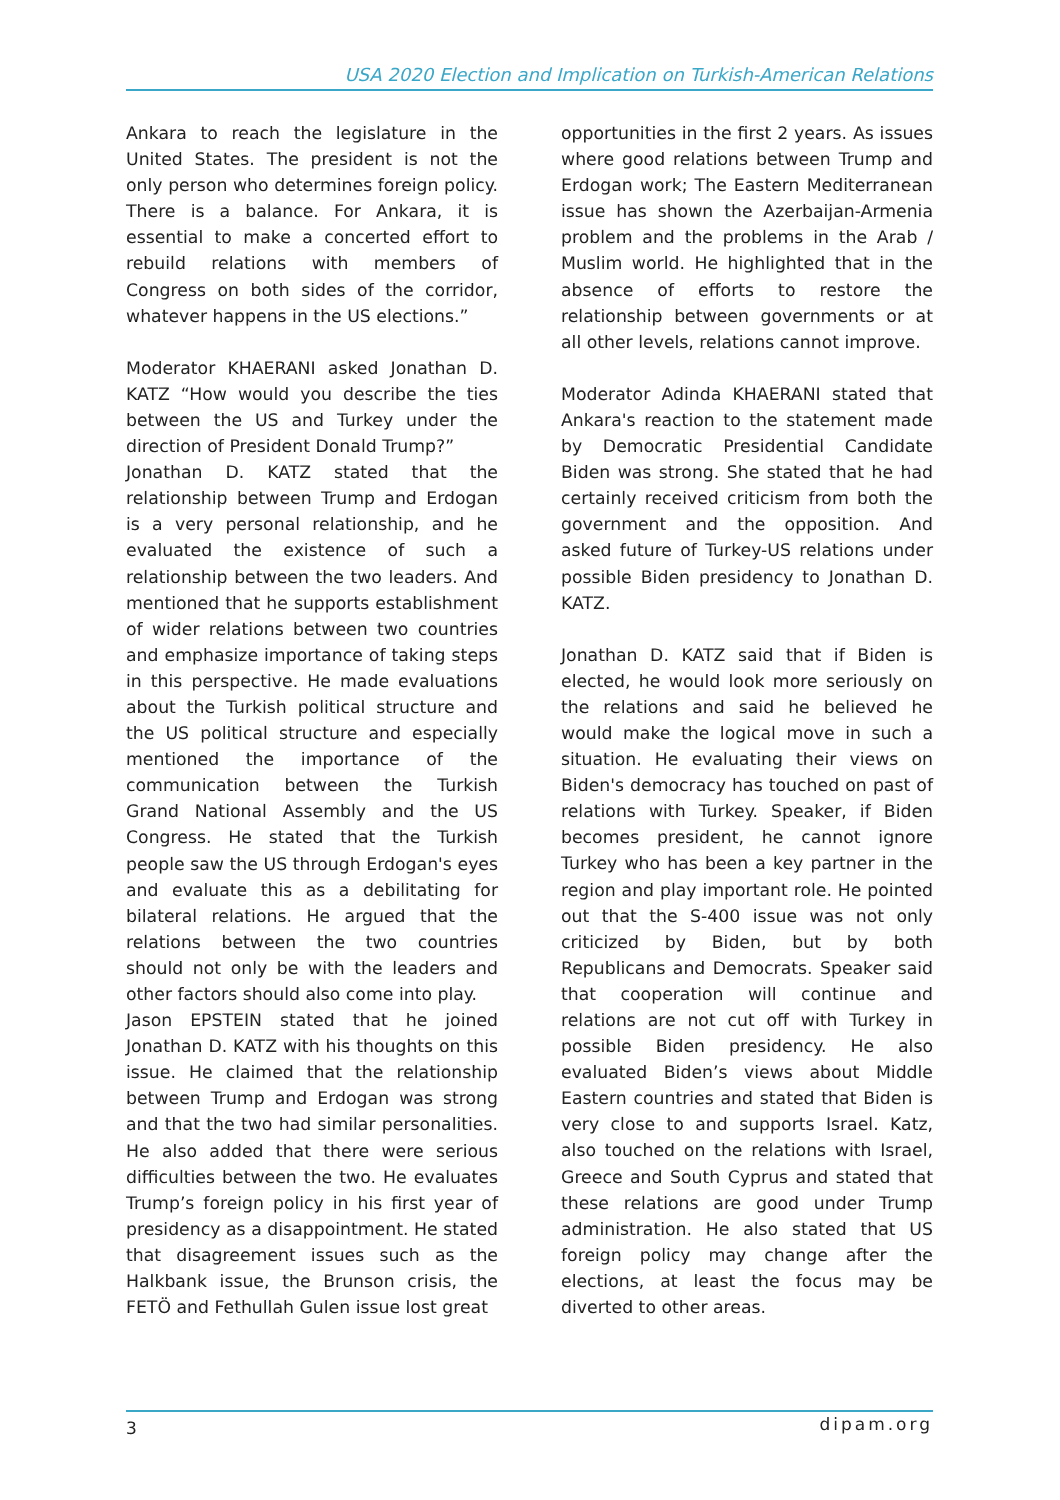USA 2020 Election and Implication on Turkish-American Relations
Ankara to reach the legislature in the United States. The president is not the only person who determines foreign policy. There is a balance. For Ankara, it is essential to make a concerted effort to rebuild relations with members of Congress on both sides of the corridor, whatever happens in the US elections.”
Moderator KHAERANI asked Jonathan D. KATZ “How would you describe the ties between the US and Turkey under the direction of President Donald Trump?”
Jonathan D. KATZ stated that the relationship between Trump and Erdogan is a very personal relationship, and he evaluated the existence of such a relationship between the two leaders. And mentioned that he supports establishment of wider relations between two countries and emphasize importance of taking steps in this perspective. He made evaluations about the Turkish political structure and the US political structure and especially mentioned the importance of the communication between the Turkish Grand National Assembly and the US Congress. He stated that the Turkish people saw the US through Erdogan's eyes and evaluate this as a debilitating for bilateral relations. He argued that the relations between the two countries should not only be with the leaders and other factors should also come into play.
Jason EPSTEIN stated that he joined Jonathan D. KATZ with his thoughts on this issue. He claimed that the relationship between Trump and Erdogan was strong and that the two had similar personalities. He also added that there were serious difficulties between the two. He evaluates Trump’s foreign policy in his first year of presidency as a disappointment. He stated that disagreement issues such as the Halkbank issue, the Brunson crisis, the FETÖ and Fethullah Gulen issue lost great
opportunities in the first 2 years. As issues where good relations between Trump and Erdogan work; The Eastern Mediterranean issue has shown the Azerbaijan-Armenia problem and the problems in the Arab / Muslim world. He highlighted that in the absence of efforts to restore the relationship between governments or at all other levels, relations cannot improve.
Moderator Adinda KHAERANI stated that Ankara's reaction to the statement made by Democratic Presidential Candidate Biden was strong. She stated that he had certainly received criticism from both the government and the opposition. And asked future of Turkey-US relations under possible Biden presidency to Jonathan D. KATZ.
Jonathan D. KATZ said that if Biden is elected, he would look more seriously on the relations and said he believed he would make the logical move in such a situation. He evaluating their views on Biden's democracy has touched on past of relations with Turkey. Speaker, if Biden becomes president, he cannot ignore Turkey who has been a key partner in the region and play important role. He pointed out that the S-400 issue was not only criticized by Biden, but by both Republicans and Democrats. Speaker said that cooperation will continue and relations are not cut off with Turkey in possible Biden presidency. He also evaluated Biden’s views about Middle Eastern countries and stated that Biden is very close to and supports Israel. Katz, also touched on the relations with Israel, Greece and South Cyprus and stated that these relations are good under Trump administration. He also stated that US foreign policy may change after the elections, at least the focus may be diverted to other areas.
3 dipam.org